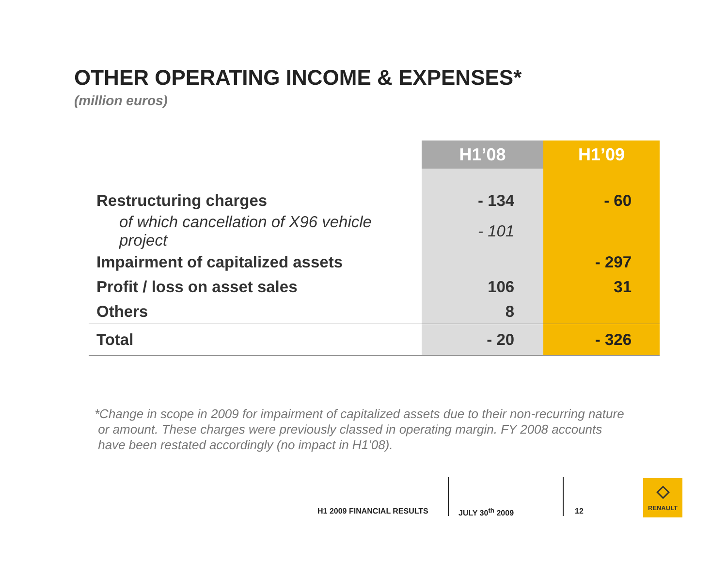OTHER OPERATING INCOME & EXPENSES*
(million euros)
| | H1’08 | H1’09 |
| --- | --- | --- |
| Restructuring charges | - 134 | - 60 |
| of which cancellation of X96 vehicle project | - 101 | |
| Impairment of capitalized assets | | - 297 |
| Profit / loss on asset sales | 106 | 31 |
| Others | 8 | |
| Total | - 20 | - 326 |
*Change in scope in 2009 for impairment of capitalized assets due to their non-recurring nature
or amount. These charges were previously classed in operating margin. FY 2008 accounts
have been restated accordingly (no impact in H1’08).
H1 2009 FINANCIAL RESULTS JULY 30<sup>th</sup> 2009 12
◇
RENAULT